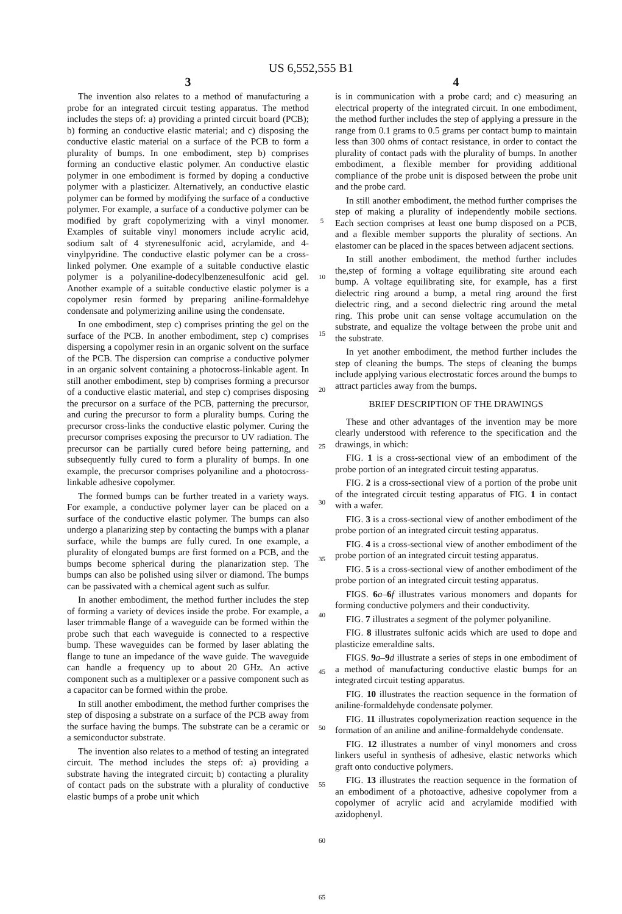US 6,552,555 B1
3
The invention also relates to a method of manufacturing a probe for an integrated circuit testing apparatus. The method includes the steps of: a) providing a printed circuit board (PCB); b) forming an conductive elastic material; and c) disposing the conductive elastic material on a surface of the PCB to form a plurality of bumps. In one embodiment, step b) comprises forming an conductive elastic polymer. An conductive elastic polymer in one embodiment is formed by doping a conductive polymer with a plasticizer. Alternatively, an conductive elastic polymer can be formed by modifying the surface of a conductive polymer. For example, a surface of a conductive polymer can be modified by graft copolymerizing with a vinyl monomer. Examples of suitable vinyl monomers include acrylic acid, sodium salt of 4 styrenesulfonic acid, acrylamide, and 4-vinylpyridine. The conductive elastic polymer can be a cross-linked polymer. One example of a suitable conductive elastic polymer is a polyaniline-dodecylbenzenesulfonic acid gel. Another example of a suitable conductive elastic polymer is a copolymer resin formed by preparing aniline-formaldehye condensate and polymerizing aniline using the condensate.
In one embodiment, step c) comprises printing the gel on the surface of the PCB. In another embodiment, step c) comprises dispersing a copolymer resin in an organic solvent on the surface of the PCB. The dispersion can comprise a conductive polymer in an organic solvent containing a photocross-linkable agent. In still another embodiment, step b) comprises forming a precursor of a conductive elastic material, and step c) comprises disposing the precursor on a surface of the PCB, patterning the precursor, and curing the precursor to form a plurality bumps. Curing the precursor cross-links the conductive elastic polymer. Curing the precursor comprises exposing the precursor to UV radiation. The precursor can be partially cured before being patterning, and subsequently fully cured to form a plurality of bumps. In one example, the precursor comprises polyaniline and a photocross-linkable adhesive copolymer.
The formed bumps can be further treated in a variety ways. For example, a conductive polymer layer can be placed on a surface of the conductive elastic polymer. The bumps can also undergo a planarizing step by contacting the bumps with a planar surface, while the bumps are fully cured. In one example, a plurality of elongated bumps are first formed on a PCB, and the bumps become spherical during the planarization step. The bumps can also be polished using silver or diamond. The bumps can be passivated with a chemical agent such as sulfur.
In another embodiment, the method further includes the step of forming a variety of devices inside the probe. For example, a laser trimmable flange of a waveguide can be formed within the probe such that each waveguide is connected to a respective bump. These waveguides can be formed by laser ablating the flange to tune an impedance of the wave guide. The waveguide can handle a frequency up to about 20 GHz. An active component such as a multiplexer or a passive component such as a capacitor can be formed within the probe.
In still another embodiment, the method further comprises the step of disposing a substrate on a surface of the PCB away from the surface having the bumps. The substrate can be a ceramic or a semiconductor substrate.
The invention also relates to a method of testing an integrated circuit. The method includes the steps of: a) providing a substrate having the integrated circuit; b) contacting a plurality of contact pads on the substrate with a plurality of conductive elastic bumps of a probe unit which
5
10
15
20
25
30
35
40
45
50
55
60
65
4
is in communication with a probe card; and c) measuring an electrical property of the integrated circuit. In one embodiment, the method further includes the step of applying a pressure in the range from 0.1 grams to 0.5 grams per contact bump to maintain less than 300 ohms of contact resistance, in order to contact the plurality of contact pads with the plurality of bumps. In another embodiment, a flexible member for providing additional compliance of the probe unit is disposed between the probe unit and the probe card.
In still another embodiment, the method further comprises the step of making a plurality of independently mobile sections. Each section comprises at least one bump disposed on a PCB, and a flexible member supports the plurality of sections. An elastomer can be placed in the spaces between adjacent sections.
In still another embodiment, the method further includes the,step of forming a voltage equilibrating site around each bump. A voltage equilibrating site, for example, has a first dielectric ring around a bump, a metal ring around the first dielectric ring, and a second dielectric ring around the metal ring. This probe unit can sense voltage accumulation on the substrate, and equalize the voltage between the probe unit and the substrate.
In yet another embodiment, the method further includes the step of cleaning the bumps. The steps of cleaning the bumps include applying various electrostatic forces around the bumps to attract particles away from the bumps.
BRIEF DESCRIPTION OF THE DRAWINGS
These and other advantages of the invention may be more clearly understood with reference to the specification and the drawings, in which:
FIG. 1 is a cross-sectional view of an embodiment of the probe portion of an integrated circuit testing apparatus.
FIG. 2 is a cross-sectional view of a portion of the probe unit of the integrated circuit testing apparatus of FIG. 1 in contact with a wafer.
FIG. 3 is a cross-sectional view of another embodiment of the probe portion of an integrated circuit testing apparatus.
FIG. 4 is a cross-sectional view of another embodiment of the probe portion of an integrated circuit testing apparatus.
FIG. 5 is a cross-sectional view of another embodiment of the probe portion of an integrated circuit testing apparatus.
FIGS. 6 a–6 f illustrates various monomers and dopants for forming conductive polymers and their conductivity.
FIG. 7 illustrates a segment of the polymer polyaniline.
FIG. 8 illustrates sulfonic acids which are used to dope and plasticize emeraldine salts.
FIGS. 9 a–9 d illustrate a series of steps in one embodiment of a method of manufacturing conductive elastic bumps for an integrated circuit testing apparatus.
FIG. 10 illustrates the reaction sequence in the formation of aniline-formaldehyde condensate polymer.
FIG. 11 illustrates copolymerization reaction sequence in the formation of an aniline and aniline-formaldehyde condensate.
FIG. 12 illustrates a number of vinyl monomers and cross linkers useful in synthesis of adhesive, elastic networks which graft onto conductive polymers.
FIG. 13 illustrates the reaction sequence in the formation of an embodiment of a photoactive, adhesive copolymer from a copolymer of acrylic acid and acrylamide modified with azidophenyl.